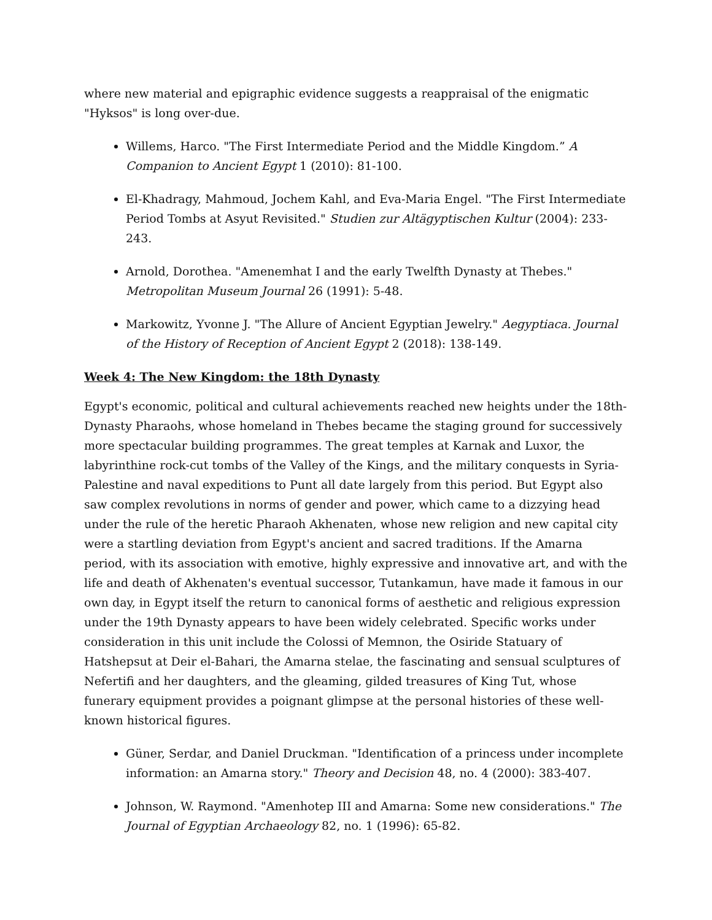where new material and epigraphic evidence suggests a reappraisal of the enigmatic "Hyksos" is long over-due.
Willems, Harco. "The First Intermediate Period and the Middle Kingdom.” A Companion to Ancient Egypt 1 (2010): 81-100.
El-Khadragy, Mahmoud, Jochem Kahl, and Eva-Maria Engel. "The First Intermediate Period Tombs at Asyut Revisited." Studien zur Altägyptischen Kultur (2004): 233-243.
Arnold, Dorothea. "Amenemhat I and the early Twelfth Dynasty at Thebes." Metropolitan Museum Journal 26 (1991): 5-48.
Markowitz, Yvonne J. "The Allure of Ancient Egyptian Jewelry." Aegyptiaca. Journal of the History of Reception of Ancient Egypt 2 (2018): 138-149.
Week 4: The New Kingdom: the 18th Dynasty
Egypt's economic, political and cultural achievements reached new heights under the 18th-Dynasty Pharaohs, whose homeland in Thebes became the staging ground for successively more spectacular building programmes. The great temples at Karnak and Luxor, the labyrinthine rock-cut tombs of the Valley of the Kings, and the military conquests in Syria-Palestine and naval expeditions to Punt all date largely from this period. But Egypt also saw complex revolutions in norms of gender and power, which came to a dizzying head under the rule of the heretic Pharaoh Akhenaten, whose new religion and new capital city were a startling deviation from Egypt's ancient and sacred traditions. If the Amarna period, with its association with emotive, highly expressive and innovative art, and with the life and death of Akhenaten's eventual successor, Tutankamun, have made it famous in our own day, in Egypt itself the return to canonical forms of aesthetic and religious expression under the 19th Dynasty appears to have been widely celebrated. Specific works under consideration in this unit include the Colossi of Memnon, the Osiride Statuary of Hatshepsut at Deir el-Bahari, the Amarna stelae, the fascinating and sensual sculptures of Nefertifi and her daughters, and the gleaming, gilded treasures of King Tut, whose funerary equipment provides a poignant glimpse at the personal histories of these well-known historical figures.
Güner, Serdar, and Daniel Druckman. "Identification of a princess under incomplete information: an Amarna story." Theory and Decision 48, no. 4 (2000): 383-407.
Johnson, W. Raymond. "Amenhotep III and Amarna: Some new considerations." The Journal of Egyptian Archaeology 82, no. 1 (1996): 65-82.